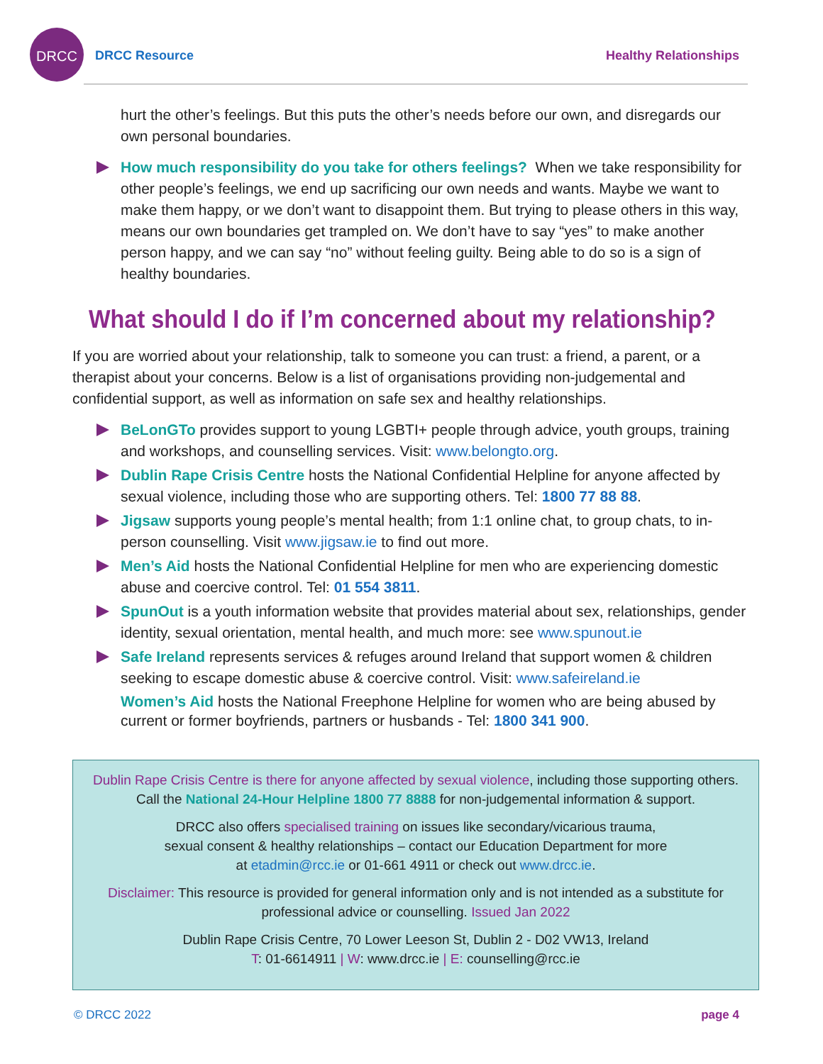DRCC
DRCC Resource Healthy Relationships
hurt the other’s feelings. But this puts the other’s needs before our own, and disregards our own personal boundaries.
How much responsibility do you take for others feelings? When we take responsibility for other people’s feelings, we end up sacrificing our own needs and wants. Maybe we want to make them happy, or we don’t want to disappoint them. But trying to please others in this way, means our own boundaries get trampled on. We don’t have to say “yes” to make another person happy, and we can say “no” without feeling guilty. Being able to do so is a sign of healthy boundaries.
What should I do if I’m concerned about my relationship?
If you are worried about your relationship, talk to someone you can trust: a friend, a parent, or a therapist about your concerns. Below is a list of organisations providing non-judgemental and confidential support, as well as information on safe sex and healthy relationships.
BeLonGTo provides support to young LGBTI+ people through advice, youth groups, training and workshops, and counselling services. Visit: www.belongto.org.
Dublin Rape Crisis Centre hosts the National Confidential Helpline for anyone affected by sexual violence, including those who are supporting others. Tel: 1800 77 88 88.
Jigsaw supports young people’s mental health; from 1:1 online chat, to group chats, to in-person counselling. Visit www.jigsaw.ie to find out more.
Men’s Aid hosts the National Confidential Helpline for men who are experiencing domestic abuse and coercive control. Tel: 01 554 3811.
SpunOut is a youth information website that provides material about sex, relationships, gender identity, sexual orientation, mental health, and much more: see www.spunout.ie
Safe Ireland represents services & refuges around Ireland that support women & children seeking to escape domestic abuse & coercive control. Visit: www.safeireland.ie
Women’s Aid hosts the National Freephone Helpline for women who are being abused by current or former boyfriends, partners or husbands - Tel: 1800 341 900.
Dublin Rape Crisis Centre is there for anyone affected by sexual violence, including those supporting others. Call the National 24-Hour Helpline 1800 77 8888 for non-judgemental information & support.
DRCC also offers specialised training on issues like secondary/vicarious trauma,
sexual consent & healthy relationships – contact our Education Department for more
at etadmin@rcc.ie or 01-661 4911 or check out www.drcc.ie.
Disclaimer: This resource is provided for general information only and is not intended as a substitute for professional advice or counselling. Issued Jan 2022
Dublin Rape Crisis Centre, 70 Lower Leeson St, Dublin 2 - D02 VW13, Ireland
T: 01-6614911 | W: www.drcc.ie | E: counselling@rcc.ie
© DRCC 2022 page 4